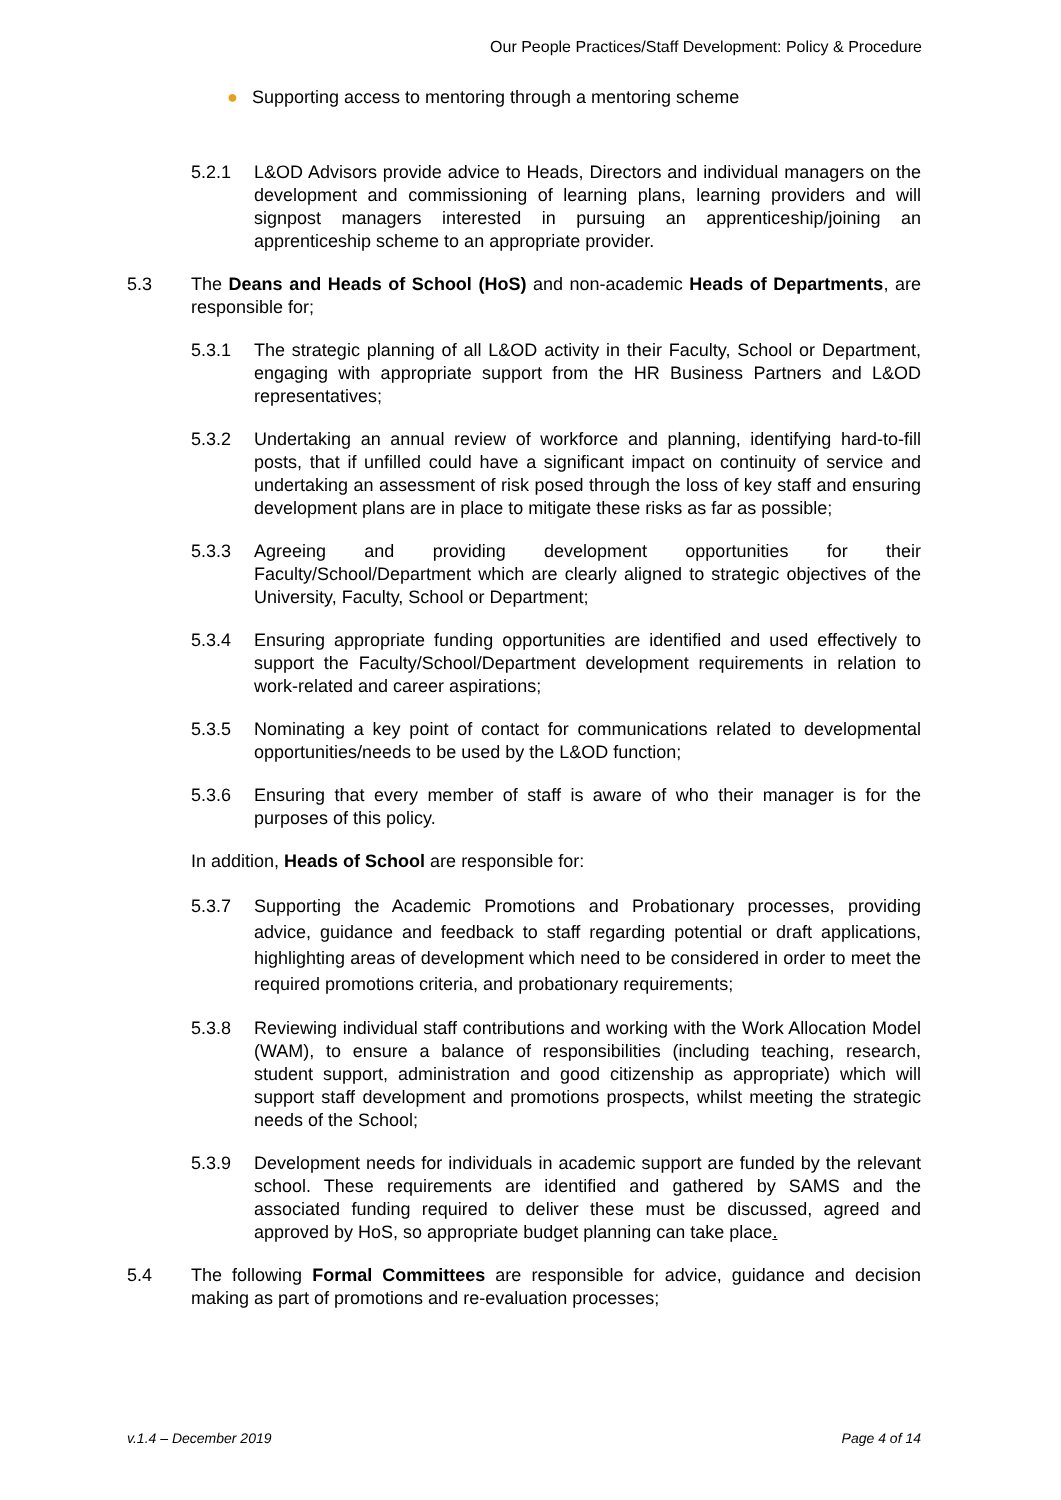Our People Practices/Staff Development: Policy & Procedure
● Supporting access to mentoring through a mentoring scheme
5.2.1 L&OD Advisors provide advice to Heads, Directors and individual managers on the development and commissioning of learning plans, learning providers and will signpost managers interested in pursuing an apprenticeship/joining an apprenticeship scheme to an appropriate provider.
5.3 The Deans and Heads of School (HoS) and non-academic Heads of Departments, are responsible for;
5.3.1 The strategic planning of all L&OD activity in their Faculty, School or Department, engaging with appropriate support from the HR Business Partners and L&OD representatives;
5.3.2 Undertaking an annual review of workforce and planning, identifying hard-to-fill posts, that if unfilled could have a significant impact on continuity of service and undertaking an assessment of risk posed through the loss of key staff and ensuring development plans are in place to mitigate these risks as far as possible;
5.3.3 Agreeing and providing development opportunities for their Faculty/School/Department which are clearly aligned to strategic objectives of the University, Faculty, School or Department;
5.3.4 Ensuring appropriate funding opportunities are identified and used effectively to support the Faculty/School/Department development requirements in relation to work-related and career aspirations;
5.3.5 Nominating a key point of contact for communications related to developmental opportunities/needs to be used by the L&OD function;
5.3.6 Ensuring that every member of staff is aware of who their manager is for the purposes of this policy.
In addition, Heads of School are responsible for:
5.3.7 Supporting the Academic Promotions and Probationary processes, providing advice, guidance and feedback to staff regarding potential or draft applications, highlighting areas of development which need to be considered in order to meet the required promotions criteria, and probationary requirements;
5.3.8 Reviewing individual staff contributions and working with the Work Allocation Model (WAM), to ensure a balance of responsibilities (including teaching, research, student support, administration and good citizenship as appropriate) which will support staff development and promotions prospects, whilst meeting the strategic needs of the School;
5.3.9 Development needs for individuals in academic support are funded by the relevant school. These requirements are identified and gathered by SAMS and the associated funding required to deliver these must be discussed, agreed and approved by HoS, so appropriate budget planning can take place.
5.4 The following Formal Committees are responsible for advice, guidance and decision making as part of promotions and re-evaluation processes;
v.1.4 – December 2019 Page 4 of 14